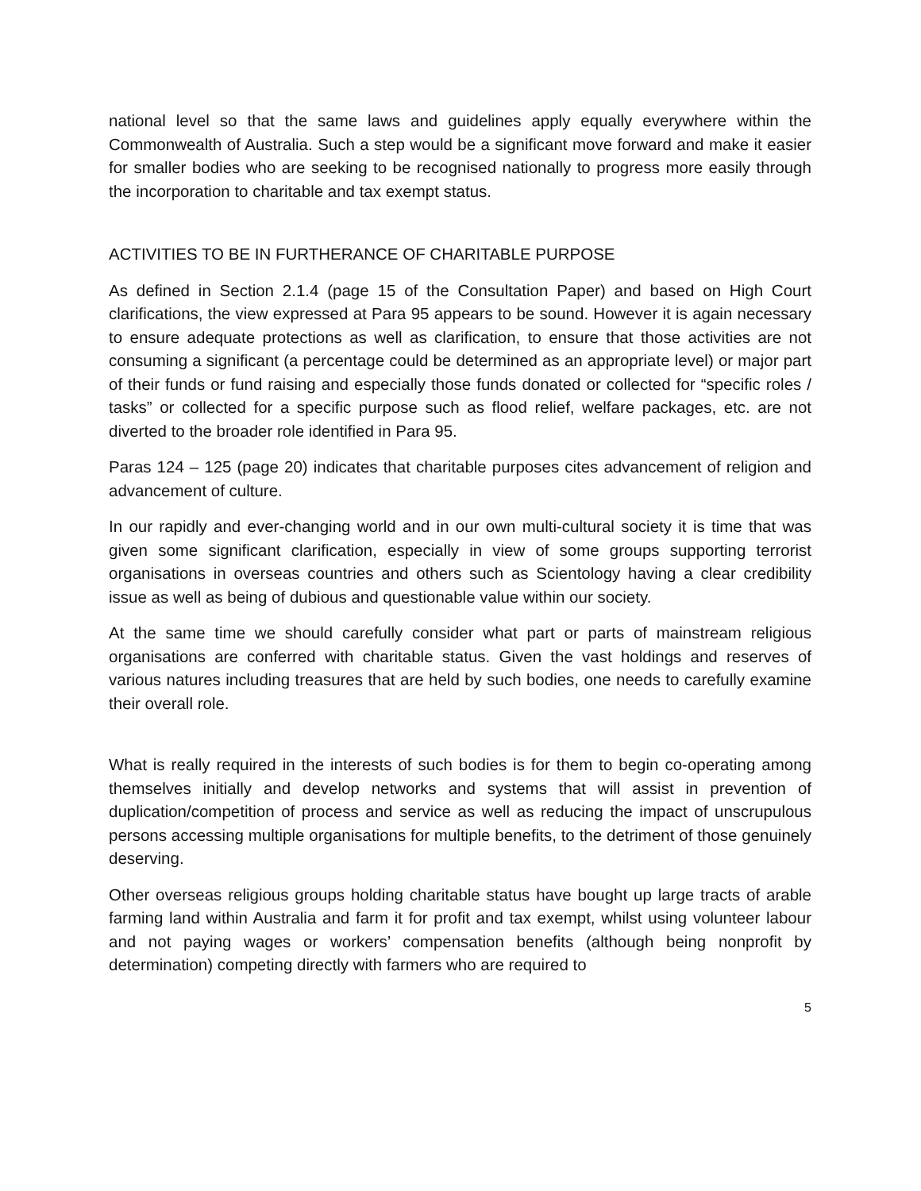national level so that the same laws and guidelines apply equally everywhere within the Commonwealth of Australia. Such a step would be a significant move forward and make it easier for smaller bodies who are seeking to be recognised nationally to progress more easily through the incorporation to charitable and tax exempt status.
ACTIVITIES TO BE IN FURTHERANCE OF CHARITABLE PURPOSE
As defined in Section 2.1.4 (page 15 of the Consultation Paper) and based on High Court clarifications, the view expressed at Para 95 appears to be sound. However it is again necessary to ensure adequate protections as well as clarification, to ensure that those activities are not consuming a significant (a percentage could be determined as an appropriate level) or major part of their funds or fund raising and especially those funds donated or collected for “specific roles / tasks” or collected for a specific purpose such as flood relief, welfare packages, etc. are not diverted to the broader role identified in Para 95.
Paras 124 – 125 (page 20) indicates that charitable purposes cites advancement of religion and advancement of culture.
In our rapidly and ever-changing world and in our own multi-cultural society it is time that was given some significant clarification, especially in view of some groups supporting terrorist organisations in overseas countries and others such as Scientology having a clear credibility issue as well as being of dubious and questionable value within our society.
At the same time we should carefully consider what part or parts of mainstream religious organisations are conferred with charitable status. Given the vast holdings and reserves of various natures including treasures that are held by such bodies, one needs to carefully examine their overall role.
What is really required in the interests of such bodies is for them to begin co-operating among themselves initially and develop networks and systems that will assist in prevention of duplication/competition of process and service as well as reducing the impact of unscrupulous persons accessing multiple organisations for multiple benefits, to the detriment of those genuinely deserving.
Other overseas religious groups holding charitable status have bought up large tracts of arable farming land within Australia and farm it for profit and tax exempt, whilst using volunteer labour and not paying wages or workers’ compensation benefits (although being nonprofit by determination) competing directly with farmers who are required to
5